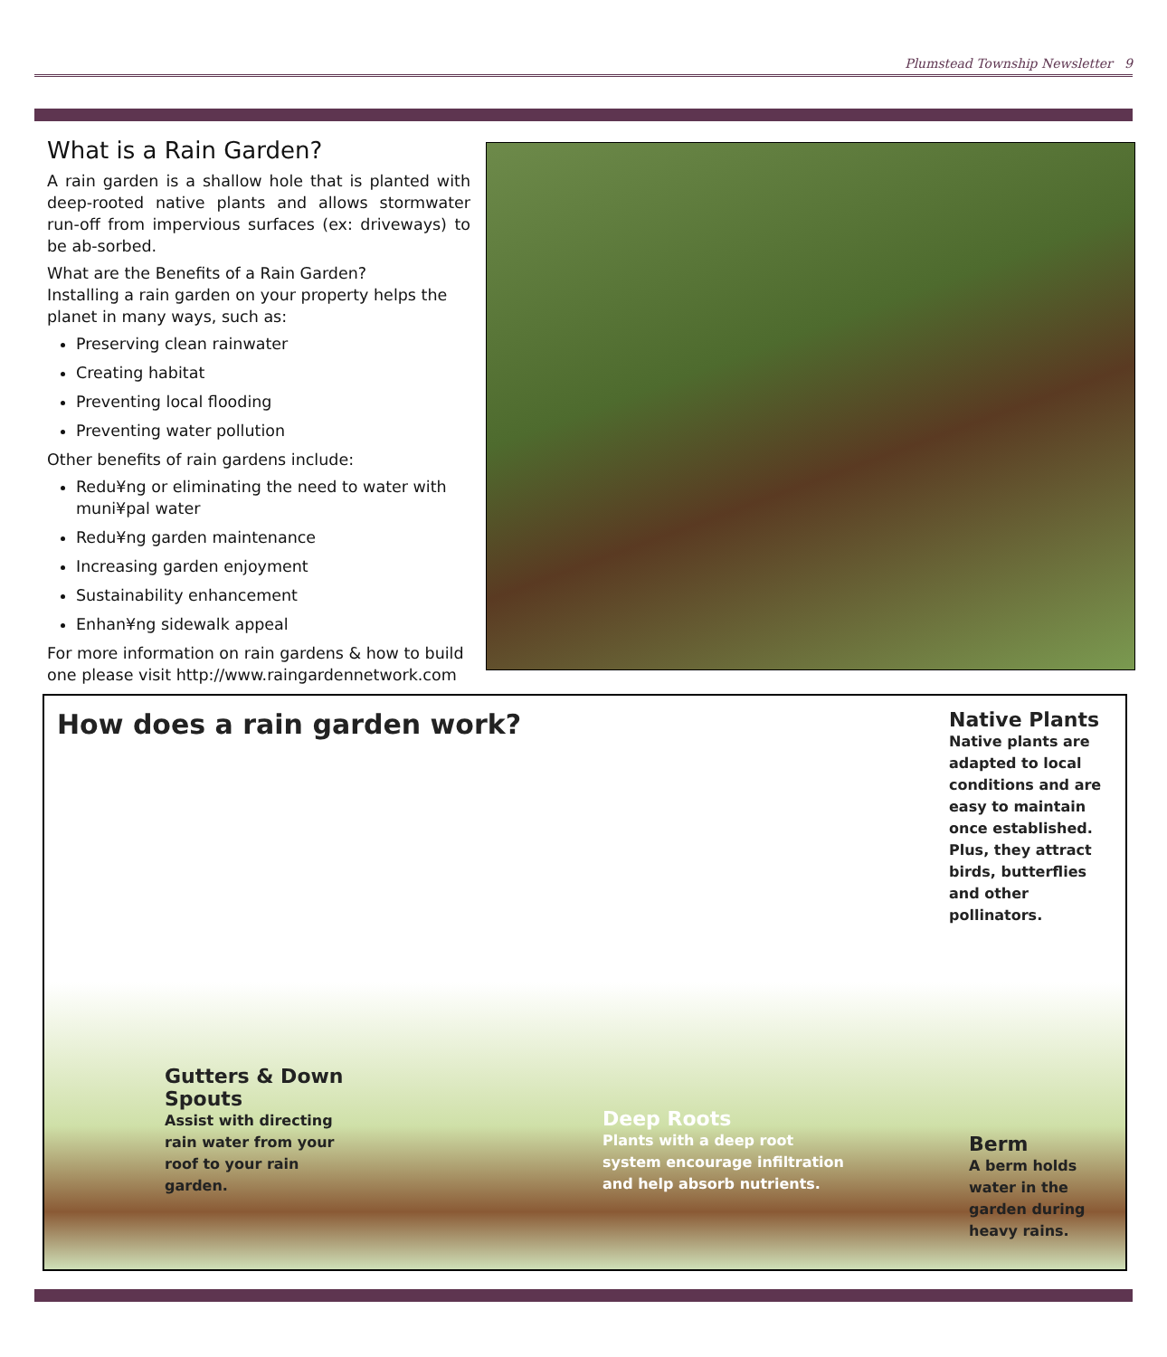Plumstead Township Newsletter 9
What is a Rain Garden?
A rain garden is a shallow hole that is planted with deep-rooted native plants and allows stormwater run-off from impervious surfaces (ex: driveways) to be ab-sorbed.
What are the Benefits of a Rain Garden?
Installing a rain garden on your property helps the planet in many ways, such as:
Preserving clean rainwater
Creating habitat
Preventing local flooding
Preventing water pollution
Other benefits of rain gardens include:
Redu¥ng or eliminating the need to water with muni¥pal water
Redu¥ng garden maintenance
Increasing garden enjoyment
Sustainability enhancement
Enhan¥ng sidewalk appeal
For more information on rain gardens & how to build one please visit http://www.raingardennetwork.com
How does a rain garden work?
Native Plants
Native plants are adapted to local conditions and are easy to maintain once established. Plus, they attract birds, butterflies and other pollinators.
Gutters & Down Spouts
Assist with directing rain water from your roof to your rain garden.
Deep Roots
Plants with a deep root system encourage infiltration and help absorb nutrients.
Berm
A berm holds water in the garden during heavy rains.